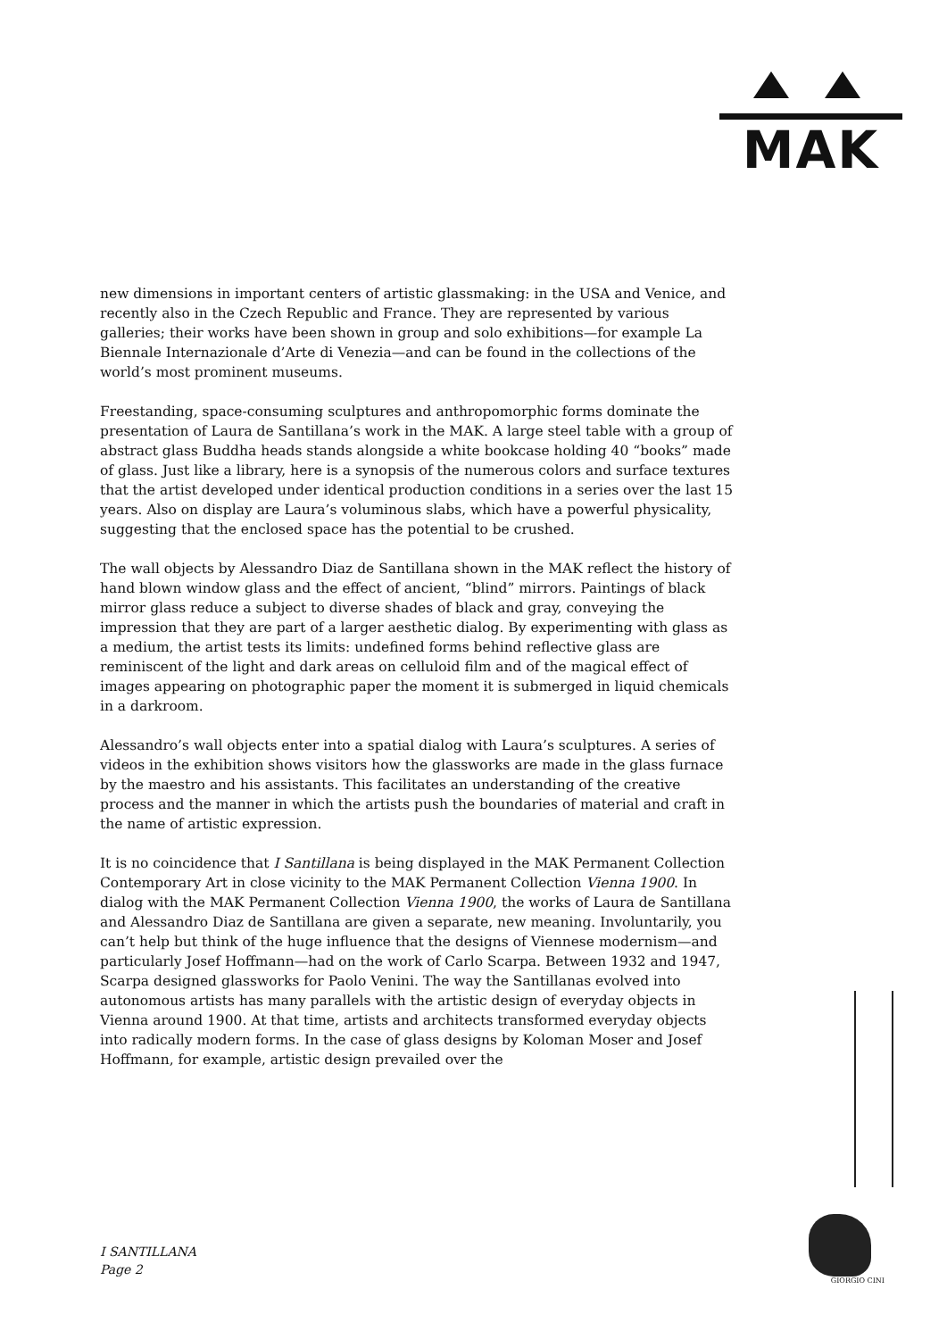MAK
new dimensions in important centers of artistic glassmaking: in the USA and Venice, and recently also in the Czech Republic and France. They are represented by various galleries; their works have been shown in group and solo exhibitions—for example La Biennale Internazionale d’Arte di Venezia—and can be found in the collections of the world’s most prominent museums.
Freestanding, space-consuming sculptures and anthropomorphic forms dominate the presentation of Laura de Santillana’s work in the MAK. A large steel table with a group of abstract glass Buddha heads stands alongside a white bookcase holding 40 “books” made of glass. Just like a library, here is a synopsis of the numerous colors and surface textures that the artist developed under identical production conditions in a series over the last 15 years. Also on display are Laura’s voluminous slabs, which have a powerful physicality, suggesting that the enclosed space has the potential to be crushed.
The wall objects by Alessandro Diaz de Santillana shown in the MAK reflect the history of hand blown window glass and the effect of ancient, “blind” mirrors. Paintings of black mirror glass reduce a subject to diverse shades of black and gray, conveying the impression that they are part of a larger aesthetic dialog. By experimenting with glass as a medium, the artist tests its limits: undefined forms behind reflective glass are reminiscent of the light and dark areas on celluloid film and of the magical effect of images appearing on photographic paper the moment it is submerged in liquid chemicals in a darkroom.
Alessandro’s wall objects enter into a spatial dialog with Laura’s sculptures. A series of videos in the exhibition shows visitors how the glassworks are made in the glass furnace by the maestro and his assistants. This facilitates an understanding of the creative process and the manner in which the artists push the boundaries of material and craft in the name of artistic expression.
It is no coincidence that I Santillana is being displayed in the MAK Permanent Collection Contemporary Art in close vicinity to the MAK Permanent Collection Vienna 1900. In dialog with the MAK Permanent Collection Vienna 1900, the works of Laura de Santillana and Alessandro Diaz de Santillana are given a separate, new meaning. Involuntarily, you can’t help but think of the huge influence that the designs of Viennese modernism—and particularly Josef Hoffmann—had on the work of Carlo Scarpa. Between 1932 and 1947, Scarpa designed glassworks for Paolo Venini. The way the Santillanas evolved into autonomous artists has many parallels with the artistic design of everyday objects in Vienna around 1900. At that time, artists and architects transformed everyday objects into radically modern forms. In the case of glass designs by Koloman Moser and Josef Hoffmann, for example, artistic design prevailed over the
I SANTILLANA
Page 2
GIORGIO CINI